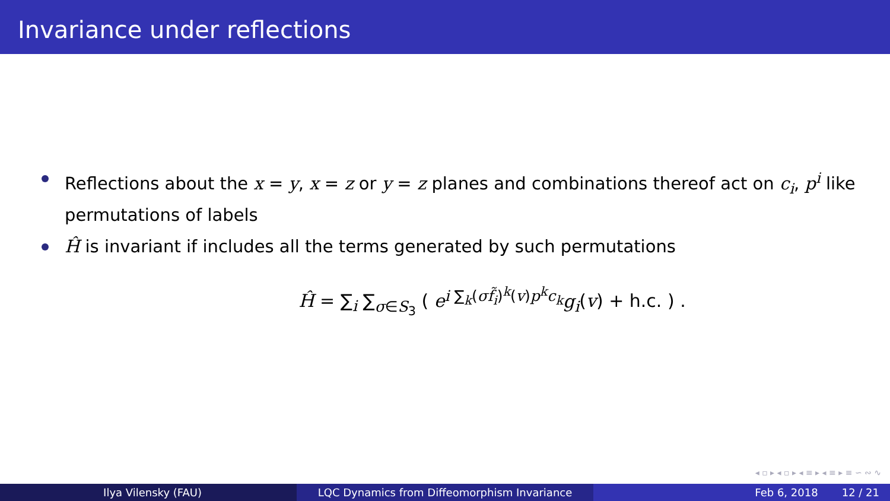Invariance under reflections
Reflections about the x = y, x = z or y = z planes and combinations thereof act on c<sub>i</sub>, p<sup>i</sup> like permutations of labels
Ĥ is invariant if includes all the terms generated by such permutations
Ĥ = ∑<sub>i</sub> ∑<sub>σ∈S<sub>3</sub></sub> ( e<sup>i ∑<sub>k</sub>(σf̃<sub>i</sub>)<sup>k</sup>(v)p<sup>k</sup>c<sub>k</sub></sup>g<sub>i</sub>(v) + h.c. ) .
◂ ▫ ▸ ◂ ▫ ▸ ◂ ≡ ▸ ◂ ≡ ▸ ≡ ∽ ∾ ∿
Ilya Vilensky (FAU) LQC Dynamics from Diffeomorphism Invariance Feb 6, 2018 12 / 21